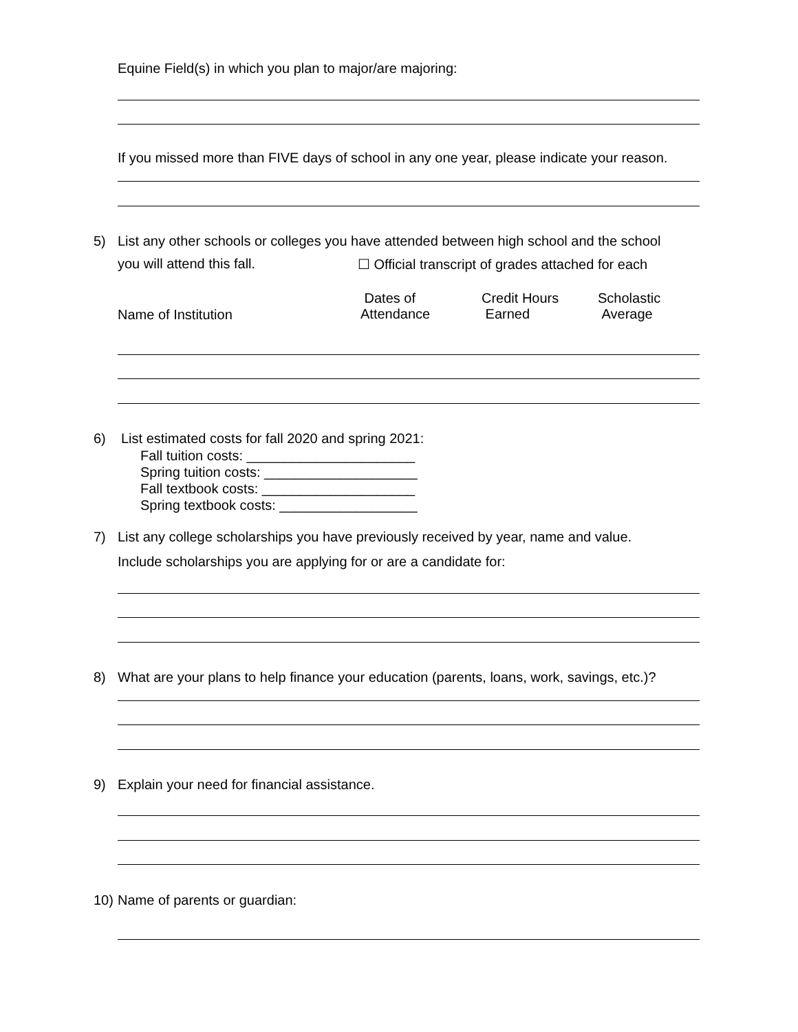Equine Field(s) in which you plan to major/are majoring:
If you missed more than FIVE days of school in any one year, please indicate your reason.
5) List any other schools or colleges you have attended between high school and the school
you will attend this fall. ☐ Official transcript of grades attached for each
Name of Institution
Dates of
Attendance
Credit Hours
Earned
Scholastic
Average
6) List estimated costs for fall 2020 and spring 2021:
Fall tuition costs: ______________________
Spring tuition costs: ____________________
Fall textbook costs: ____________________
Spring textbook costs: __________________
7) List any college scholarships you have previously received by year, name and value.
Include scholarships you are applying for or are a candidate for:
8) What are your plans to help finance your education (parents, loans, work, savings, etc.)?
9) Explain your need for financial assistance.
10) Name of parents or guardian: